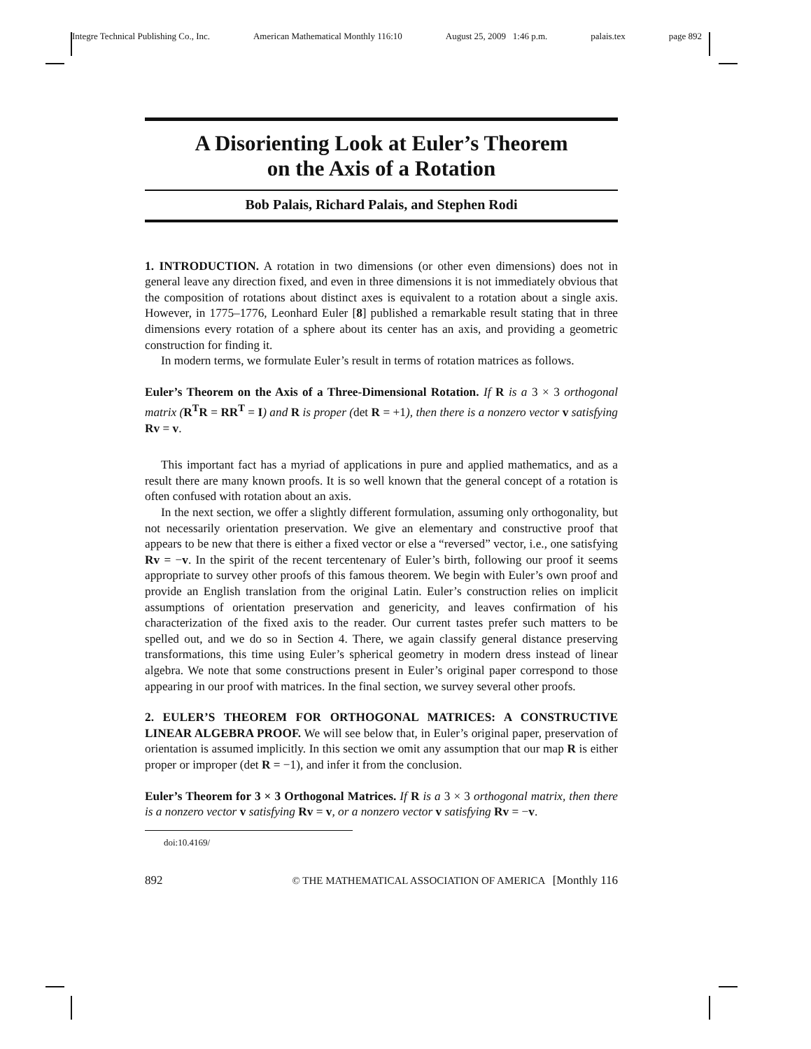Integre Technical Publishing Co., Inc. American Mathematical Monthly 116:10 August 25, 2009 1:46 p.m. palais.tex page 892
A Disorienting Look at Euler’s Theorem
on the Axis of a Rotation
Bob Palais, Richard Palais, and Stephen Rodi
1. INTRODUCTION. A rotation in two dimensions (or other even dimensions) does not in general leave any direction fixed, and even in three dimensions it is not immediately obvious that the composition of rotations about distinct axes is equivalent to a rotation about a single axis. However, in 1775–1776, Leonhard Euler [8] published a remarkable result stating that in three dimensions every rotation of a sphere about its center has an axis, and providing a geometric construction for finding it.
In modern terms, we formulate Euler’s result in terms of rotation matrices as follows.
Euler’s Theorem on the Axis of a Three-Dimensional Rotation. If R is a 3 × 3 orthogonal matrix (R<sup>T</sup>R = RR<sup>T</sup> = I) and R is proper (det R = +1), then there is a nonzero vector v satisfying Rv = v.
This important fact has a myriad of applications in pure and applied mathematics, and as a result there are many known proofs. It is so well known that the general concept of a rotation is often confused with rotation about an axis.
In the next section, we offer a slightly different formulation, assuming only orthogonality, but not necessarily orientation preservation. We give an elementary and constructive proof that appears to be new that there is either a fixed vector or else a “reversed” vector, i.e., one satisfying Rv = −v. In the spirit of the recent tercentenary of Euler’s birth, following our proof it seems appropriate to survey other proofs of this famous theorem. We begin with Euler’s own proof and provide an English translation from the original Latin. Euler’s construction relies on implicit assumptions of orientation preservation and genericity, and leaves confirmation of his characterization of the fixed axis to the reader. Our current tastes prefer such matters to be spelled out, and we do so in Section 4. There, we again classify general distance preserving transformations, this time using Euler’s spherical geometry in modern dress instead of linear algebra. We note that some constructions present in Euler’s original paper correspond to those appearing in our proof with matrices. In the final section, we survey several other proofs.
2. EULER’S THEOREM FOR ORTHOGONAL MATRICES: A CONSTRUCTIVE LINEAR ALGEBRA PROOF. We will see below that, in Euler’s original paper, preservation of orientation is assumed implicitly. In this section we omit any assumption that our map R is either proper or improper (det R = −1), and infer it from the conclusion.
Euler’s Theorem for 3 × 3 Orthogonal Matrices. If R is a 3 × 3 orthogonal matrix, then there is a nonzero vector v satisfying Rv = v, or a nonzero vector v satisfying Rv = −v.
doi:10.4169/
892 © THE MATHEMATICAL ASSOCIATION OF AMERICA [Monthly 116